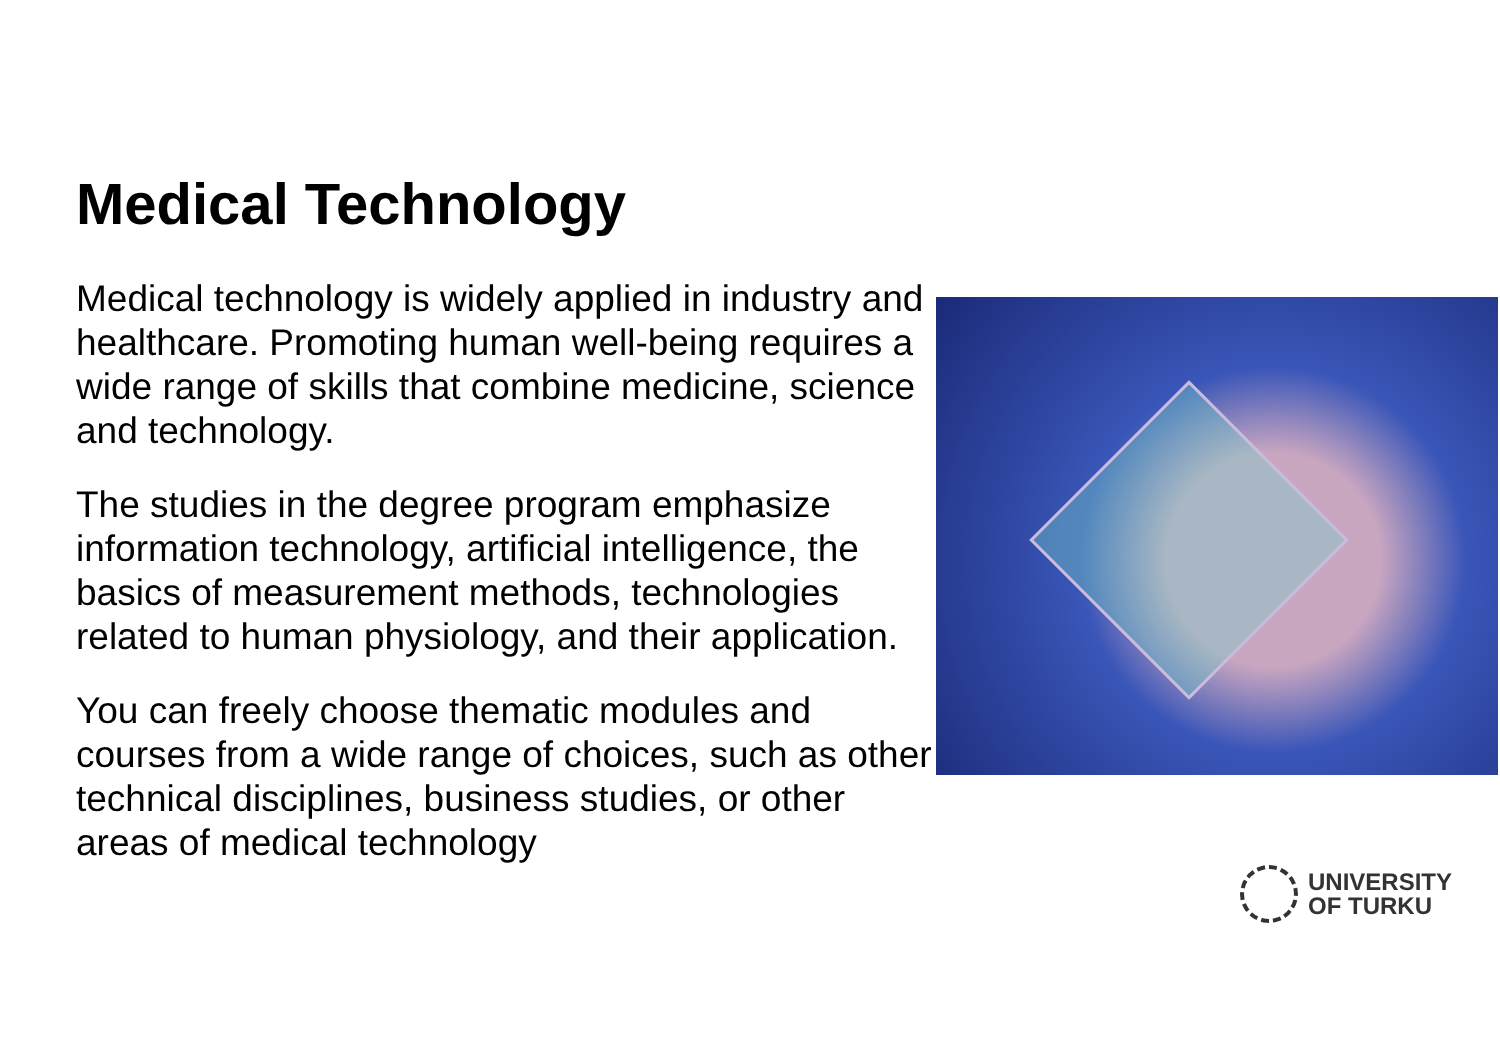Medical Technology
Medical technology is widely applied in industry and healthcare. Promoting human well-being requires a wide range of skills that combine medicine, science and technology.
The studies in the degree program emphasize information technology, artificial intelligence, the basics of measurement methods, technologies related to human physiology, and their application.
You can freely choose thematic modules and courses from a wide range of choices, such as other technical disciplines, business studies, or other areas of medical technology
UNIVERSITY
OF TURKU